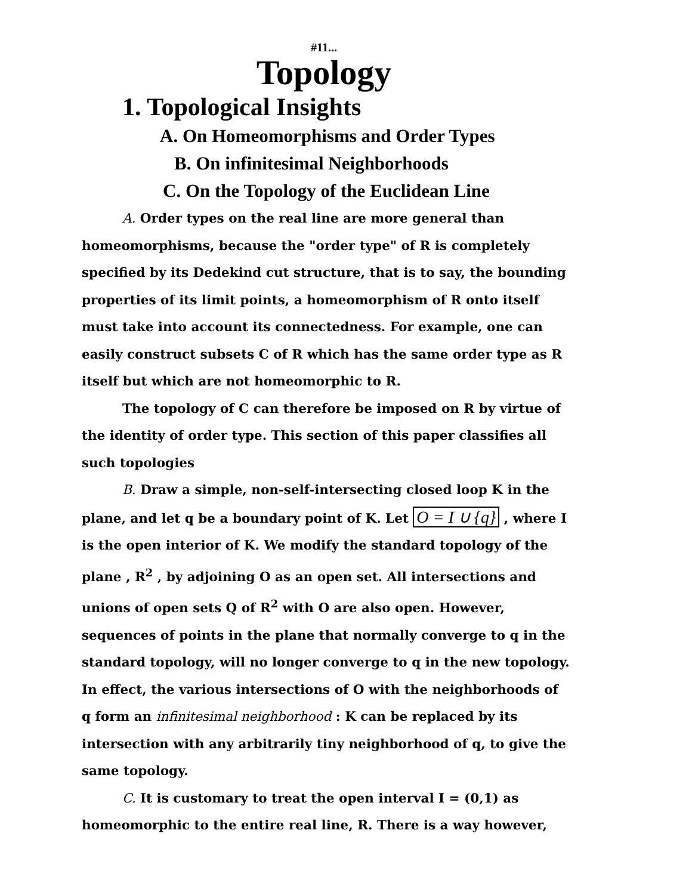#11...
Topology
1. Topological Insights
A. On Homeomorphisms and Order Types
B. On infinitesimal Neighborhoods
C. On the Topology of the Euclidean Line
A. Order types on the real line are more general than homeomorphisms, because the "order type" of R is completely specified by its Dedekind cut structure, that is to say, the bounding properties of its limit points, a homeomorphism of R onto itself must take into account its connectedness. For example, one can easily construct subsets C of R which has the same order type as R itself but which are not homeomorphic to R.
The topology of C can therefore be imposed on R by virtue of the identity of order type. This section of this paper classifies all such topologies
B. Draw a simple, non-self-intersecting closed loop K in the plane, and let q be a boundary point of K. Let O = I ∪ {q} , where I is the open interior of K. We modify the standard topology of the plane , R<sup>2</sup> , by adjoining O as an open set. All intersections and unions of open sets Q of R<sup>2</sup> with O are also open. However, sequences of points in the plane that normally converge to q in the standard topology, will no longer converge to q in the new topology. In effect, the various intersections of O with the neighborhoods of q form an infinitesimal neighborhood : K can be replaced by its intersection with any arbitrarily tiny neighborhood of q, to give the same topology.
C. It is customary to treat the open interval I = (0,1) as homeomorphic to the entire real line, R. There is a way however,